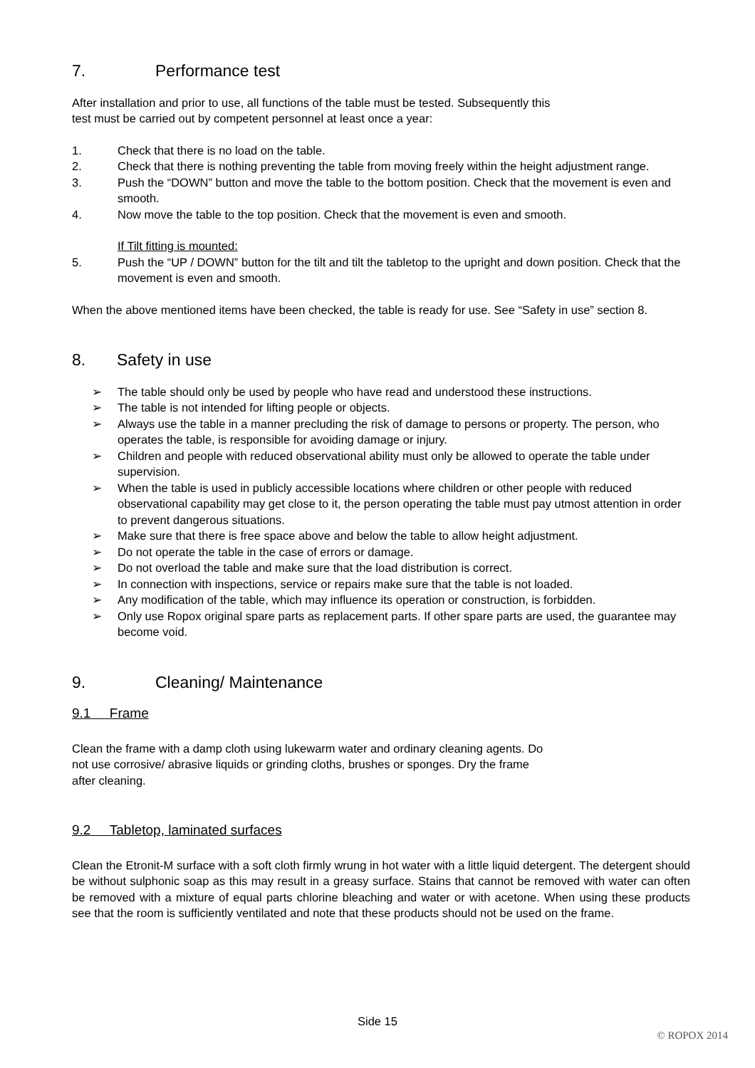7. Performance test
After installation and prior to use, all functions of the table must be tested. Subsequently this
test must be carried out by competent personnel at least once a year:
1. Check that there is no load on the table.
2. Check that there is nothing preventing the table from moving freely within the height adjustment range.
3. Push the “DOWN” button and move the table to the bottom position. Check that the movement is even and smooth.
4. Now move the table to the top position. Check that the movement is even and smooth.
If Tilt fitting is mounted:
5. Push the “UP / DOWN” button for the tilt and tilt the tabletop to the upright and down position. Check that the movement is even and smooth.
When the above mentioned items have been checked, the table is ready for use. See “Safety in use” section 8.
8. Safety in use
➢ The table should only be used by people who have read and understood these instructions.
➢ The table is not intended for lifting people or objects.
➢ Always use the table in a manner precluding the risk of damage to persons or property. The person, who operates the table, is responsible for avoiding damage or injury.
➢ Children and people with reduced observational ability must only be allowed to operate the table under supervision.
➢ When the table is used in publicly accessible locations where children or other people with reduced observational capability may get close to it, the person operating the table must pay utmost attention in order to prevent dangerous situations.
➢ Make sure that there is free space above and below the table to allow height adjustment.
➢ Do not operate the table in the case of errors or damage.
➢ Do not overload the table and make sure that the load distribution is correct.
➢ In connection with inspections, service or repairs make sure that the table is not loaded.
➢ Any modification of the table, which may influence its operation or construction, is forbidden.
➢ Only use Ropox original spare parts as replacement parts. If other spare parts are used, the guarantee may become void.
9. Cleaning/ Maintenance
9.1 Frame
Clean the frame with a damp cloth using lukewarm water and ordinary cleaning agents. Do
not use corrosive/ abrasive liquids or grinding cloths, brushes or sponges. Dry the frame
after cleaning.
9.2 Tabletop, laminated surfaces
Clean the Etronit-M surface with a soft cloth firmly wrung in hot water with a little liquid detergent. The detergent should be without sulphonic soap as this may result in a greasy surface. Stains that cannot be removed with water can often be removed with a mixture of equal parts chlorine bleaching and water or with acetone. When using these products see that the room is sufficiently ventilated and note that these products should not be used on the frame.
Side 15
© ROPOX 2014